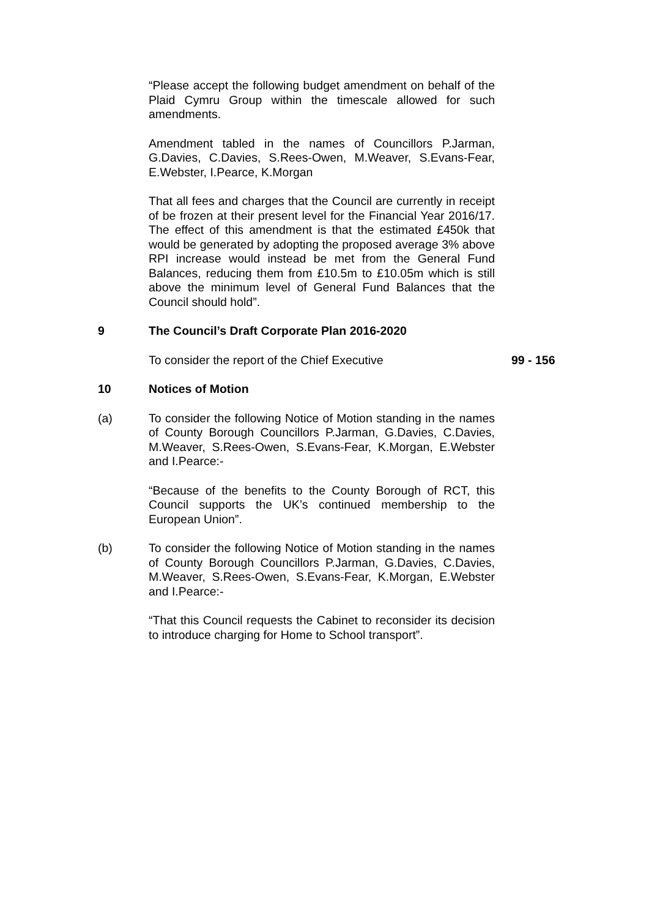“Please accept the following budget amendment on behalf of the Plaid Cymru Group within the timescale allowed for such amendments.
Amendment tabled in the names of Councillors P.Jarman, G.Davies, C.Davies, S.Rees-Owen, M.Weaver, S.Evans-Fear, E.Webster, I.Pearce, K.Morgan
That all fees and charges that the Council are currently in receipt of be frozen at their present level for the Financial Year 2016/17. The effect of this amendment is that the estimated £450k that would be generated by adopting the proposed average 3% above RPI increase would instead be met from the General Fund Balances, reducing them from £10.5m to £10.05m which is still above the minimum level of General Fund Balances that the Council should hold”.
9 The Council’s Draft Corporate Plan 2016-2020
To consider the report of the Chief Executive 99 - 156
10 Notices of Motion
(a) To consider the following Notice of Motion standing in the names of County Borough Councillors P.Jarman, G.Davies, C.Davies, M.Weaver, S.Rees-Owen, S.Evans-Fear, K.Morgan, E.Webster and I.Pearce:-
“Because of the benefits to the County Borough of RCT, this Council supports the UK’s continued membership to the European Union”.
(b) To consider the following Notice of Motion standing in the names of County Borough Councillors P.Jarman, G.Davies, C.Davies, M.Weaver, S.Rees-Owen, S.Evans-Fear, K.Morgan, E.Webster and I.Pearce:-
“That this Council requests the Cabinet to reconsider its decision to introduce charging for Home to School transport”.